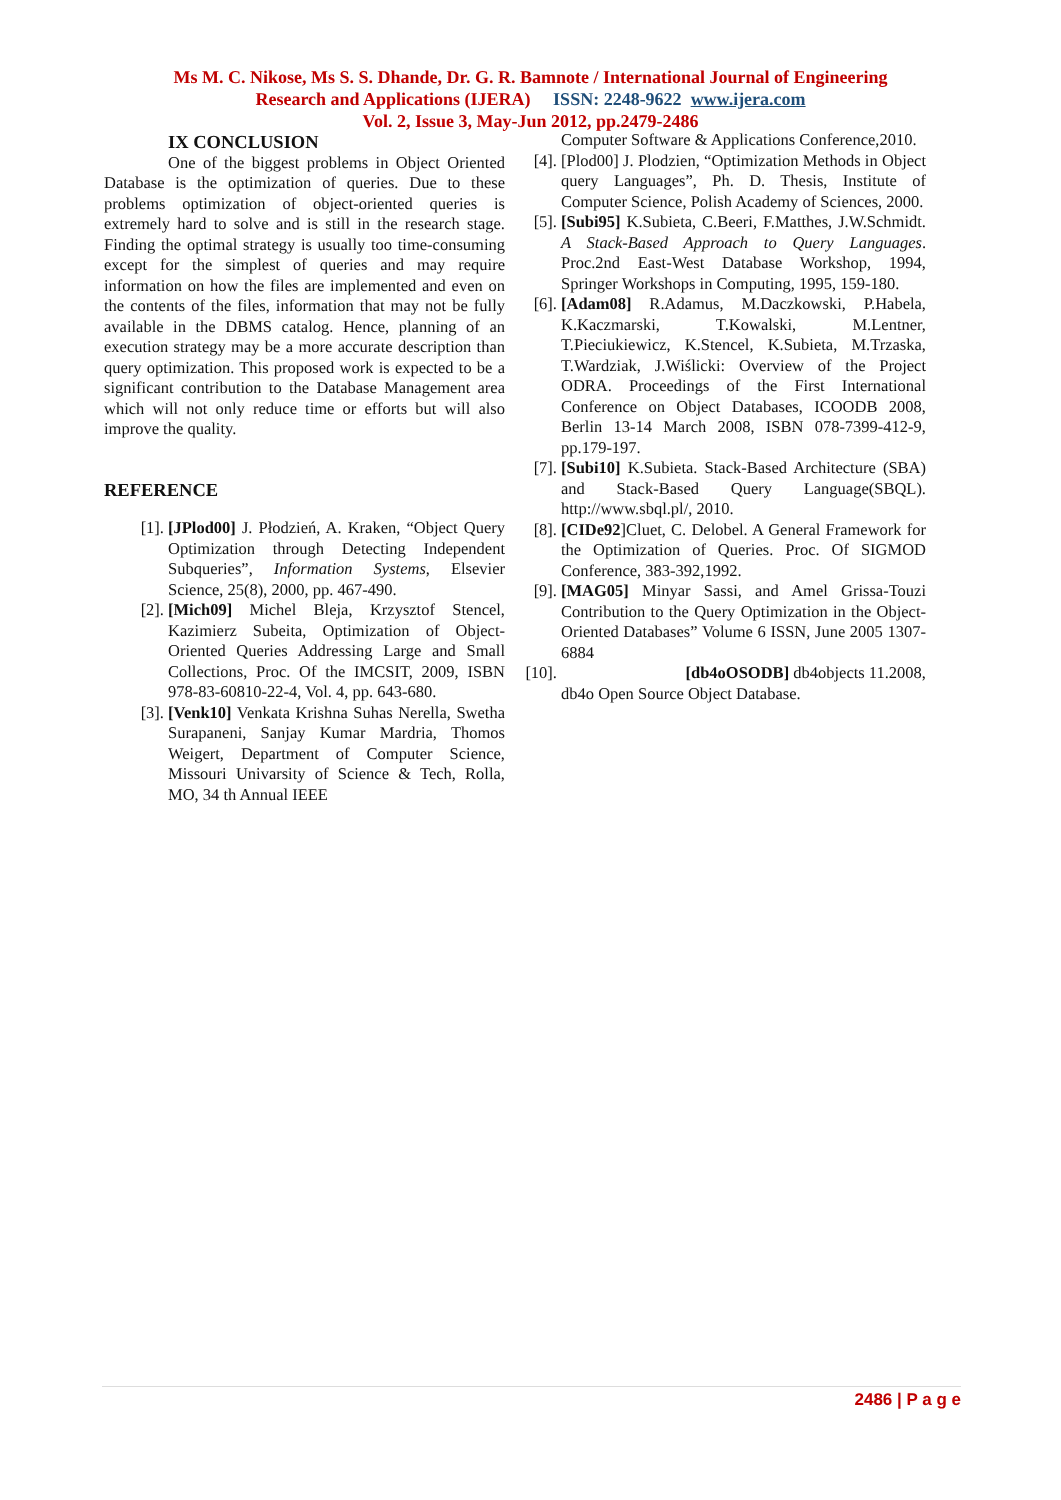Ms M. C. Nikose, Ms S. S. Dhande, Dr. G. R. Bamnote / International Journal of Engineering
Research and Applications (IJERA) ISSN: 2248-9622 www.ijera.com
Vol. 2, Issue 3, May-Jun 2012, pp.2479-2486
IX CONCLUSION
One of the biggest problems in Object Oriented Database is the optimization of queries. Due to these problems optimization of object-oriented queries is extremely hard to solve and is still in the research stage. Finding the optimal strategy is usually too time-consuming except for the simplest of queries and may require information on how the files are implemented and even on the contents of the files, information that may not be fully available in the DBMS catalog. Hence, planning of an execution strategy may be a more accurate description than query optimization. This proposed work is expected to be a significant contribution to the Database Management area which will not only reduce time or efforts but will also improve the quality.
REFERENCE
[1]. [JPlod00] J. Płodzień, A. Kraken, “Object Query Optimization through Detecting Independent Subqueries”, Information Systems, Elsevier Science, 25(8), 2000, pp. 467-490.
[2]. [Mich09] Michel Bleja, Krzysztof Stencel, Kazimierz Subeita, Optimization of Object-Oriented Queries Addressing Large and Small Collections, Proc. Of the IMCSIT, 2009, ISBN 978-83-60810-22-4, Vol. 4, pp. 643-680.
[3]. [Venk10] Venkata Krishna Suhas Nerella, Swetha Surapaneni, Sanjay Kumar Mardria, Thomos Weigert, Department of Computer Science, Missouri Univarsity of Science & Tech, Rolla, MO, 34 th Annual IEEE
Computer Software & Applications Conference,2010.
[4]. [Plod00] J. Plodzien, “Optimization Methods in Object query Languages”, Ph. D. Thesis, Institute of Computer Science, Polish Academy of Sciences, 2000.
[5]. [Subi95] K.Subieta, C.Beeri, F.Matthes, J.W.Schmidt. A Stack-Based Approach to Query Languages. Proc.2nd East-West Database Workshop, 1994, Springer Workshops in Computing, 1995, 159-180.
[6]. [Adam08] R.Adamus, M.Daczkowski, P.Habela, K.Kaczmarski, T.Kowalski, M.Lentner, T.Pieciukiewicz, K.Stencel, K.Subieta, M.Trzaska, T.Wardziak, J.Wiślicki: Overview of the Project ODRA. Proceedings of the First International Conference on Object Databases, ICOODB 2008, Berlin 13-14 March 2008, ISBN 078-7399-412-9, pp.179-197.
[7]. [Subi10] K.Subieta. Stack-Based Architecture (SBA) and Stack-Based Query Language(SBQL). http://www.sbql.pl/, 2010.
[8]. [CIDe92]Cluet, C. Delobel. A General Framework for the Optimization of Queries. Proc. Of SIGMOD Conference, 383-392,1992.
[9]. [MAG05] Minyar Sassi, and Amel Grissa-Touzi Contribution to the Query Optimization in the Object-Oriented Databases” Volume 6 ISSN, June 2005 1307-6884
[10]. [db4oOSODB] db4objects 11.2008,
db4o Open Source Object Database.
2486 | P a g e